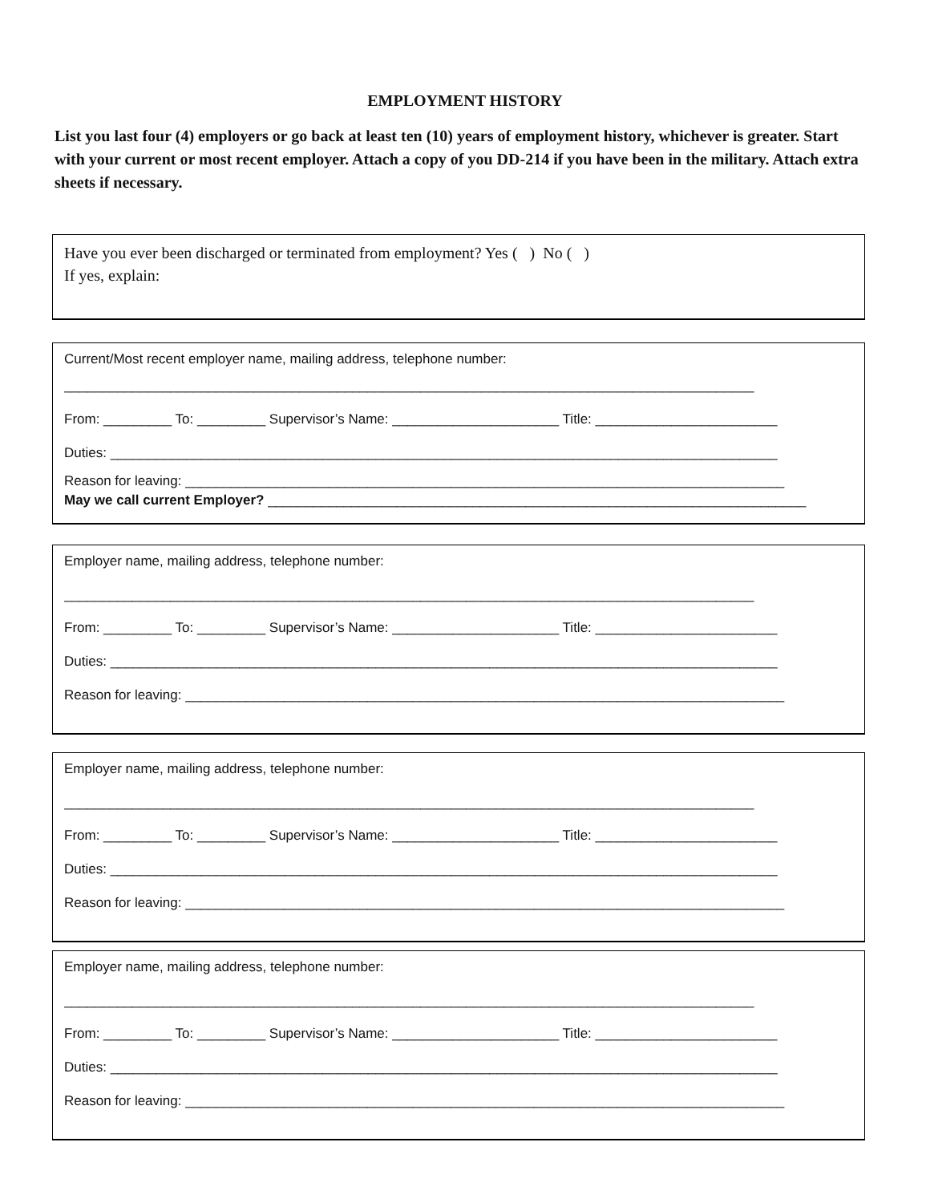EMPLOYMENT HISTORY
List you last four (4) employers or go back at least ten (10) years of employment history, whichever is greater. Start with your current or most recent employer. Attach a copy of you DD-214 if you have been in the military. Attach extra sheets if necessary.
Have you ever been discharged or terminated from employment? Yes ( ) No ( )
If yes, explain:
Current/Most recent employer name, mailing address, telephone number:
___________________________________________________________________________________________
From: _________ To: _________ Supervisor’s Name: ______________________ Title: ________________________
Duties: ________________________________________________________________________________________
Reason for leaving: _______________________________________________________________________________
May we call current Employer? _______________________________________________________________________
Employer name, mailing address, telephone number:
___________________________________________________________________________________________
From: _________ To: _________ Supervisor’s Name: ______________________ Title: ________________________
Duties: ________________________________________________________________________________________
Reason for leaving: _______________________________________________________________________________
Employer name, mailing address, telephone number:
___________________________________________________________________________________________
From: _________ To: _________ Supervisor’s Name: ______________________ Title: ________________________
Duties: ________________________________________________________________________________________
Reason for leaving: _______________________________________________________________________________
Employer name, mailing address, telephone number:
___________________________________________________________________________________________
From: _________ To: _________ Supervisor’s Name: ______________________ Title: ________________________
Duties: ________________________________________________________________________________________
Reason for leaving: _______________________________________________________________________________